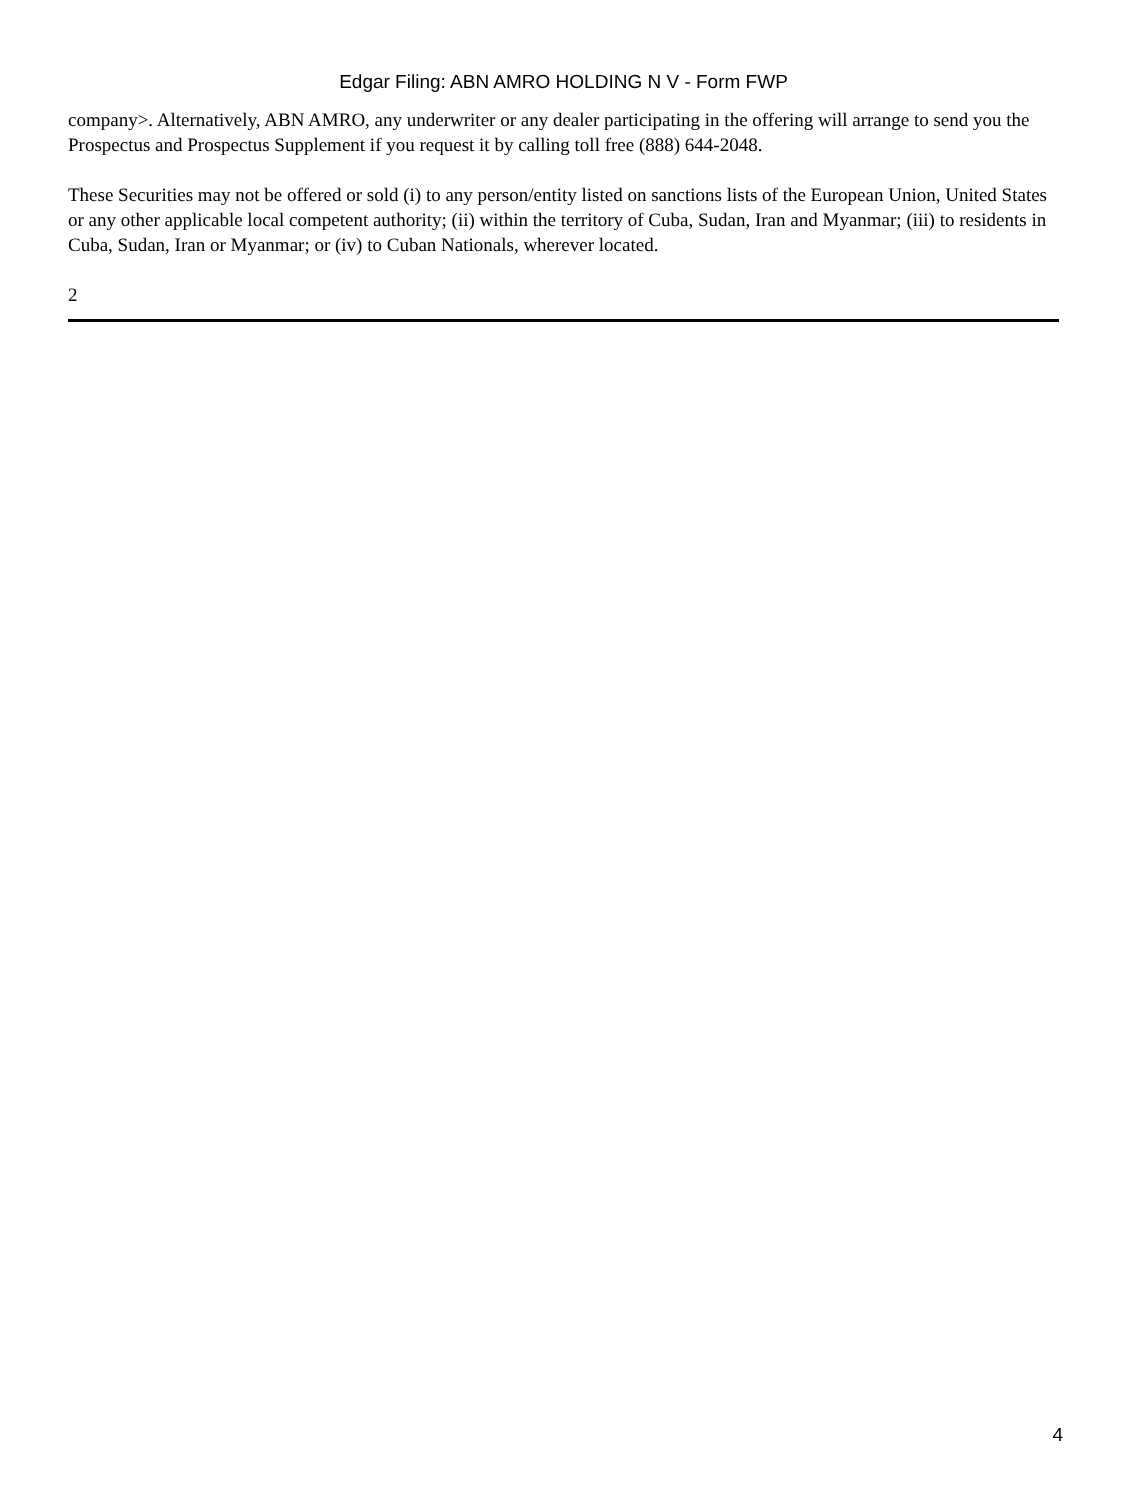Edgar Filing: ABN AMRO HOLDING N V - Form FWP
company>. Alternatively, ABN AMRO, any underwriter or any dealer participating in the offering will arrange to send you the Prospectus and Prospectus Supplement if you request it by calling toll free (888) 644-2048.
These Securities may not be offered or sold (i) to any person/entity listed on sanctions lists of the European Union, United States or any other applicable local competent authority; (ii) within the territory of Cuba, Sudan, Iran and Myanmar; (iii) to residents in Cuba, Sudan, Iran or Myanmar; or (iv) to Cuban Nationals, wherever located.
2
4